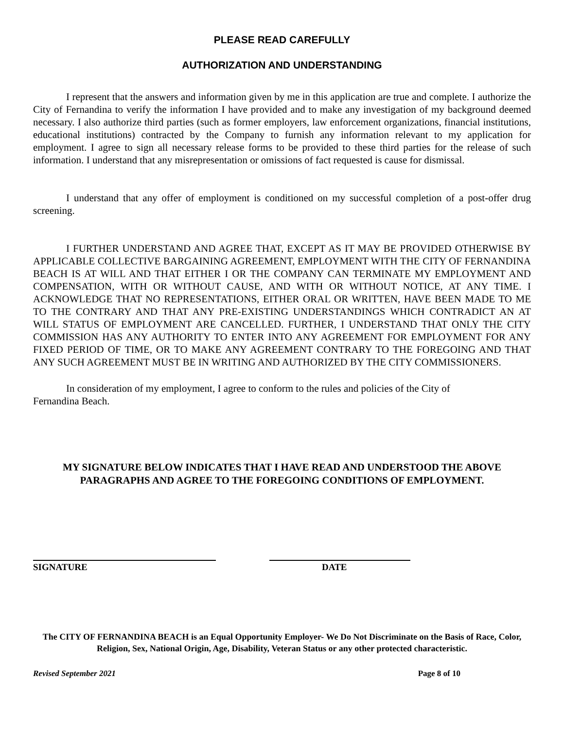PLEASE READ CAREFULLY
AUTHORIZATION AND UNDERSTANDING
I represent that the answers and information given by me in this application are true and complete. I authorize the City of Fernandina to verify the information I have provided and to make any investigation of my background deemed necessary. I also authorize third parties (such as former employers, law enforcement organizations, financial institutions, educational institutions) contracted by the Company to furnish any information relevant to my application for employment. I agree to sign all necessary release forms to be provided to these third parties for the release of such information. I understand that any misrepresentation or omissions of fact requested is cause for dismissal.
I understand that any offer of employment is conditioned on my successful completion of a post-offer drug screening.
I FURTHER UNDERSTAND AND AGREE THAT, EXCEPT AS IT MAY BE PROVIDED OTHERWISE BY APPLICABLE COLLECTIVE BARGAINING AGREEMENT, EMPLOYMENT WITH THE CITY OF FERNANDINA BEACH IS AT WILL AND THAT EITHER I OR THE COMPANY CAN TERMINATE MY EMPLOYMENT AND COMPENSATION, WITH OR WITHOUT CAUSE, AND WITH OR WITHOUT NOTICE, AT ANY TIME. I ACKNOWLEDGE THAT NO REPRESENTATIONS, EITHER ORAL OR WRITTEN, HAVE BEEN MADE TO ME TO THE CONTRARY AND THAT ANY PRE-EXISTING UNDERSTANDINGS WHICH CONTRADICT AN AT WILL STATUS OF EMPLOYMENT ARE CANCELLED. FURTHER, I UNDERSTAND THAT ONLY THE CITY COMMISSION HAS ANY AUTHORITY TO ENTER INTO ANY AGREEMENT FOR EMPLOYMENT FOR ANY FIXED PERIOD OF TIME, OR TO MAKE ANY AGREEMENT CONTRARY TO THE FOREGOING AND THAT ANY SUCH AGREEMENT MUST BE IN WRITING AND AUTHORIZED BY THE CITY COMMISSIONERS.
In consideration of my employment, I agree to conform to the rules and policies of the City of Fernandina Beach.
MY SIGNATURE BELOW INDICATES THAT I HAVE READ AND UNDERSTOOD THE ABOVE PARAGRAPHS AND AGREE TO THE FOREGOING CONDITIONS OF EMPLOYMENT.
SIGNATURE DATE
The CITY OF FERNANDINA BEACH is an Equal Opportunity Employer- We Do Not Discriminate on the Basis of Race, Color, Religion, Sex, National Origin, Age, Disability, Veteran Status or any other protected characteristic.
Revised September 2021 Page 8 of 10